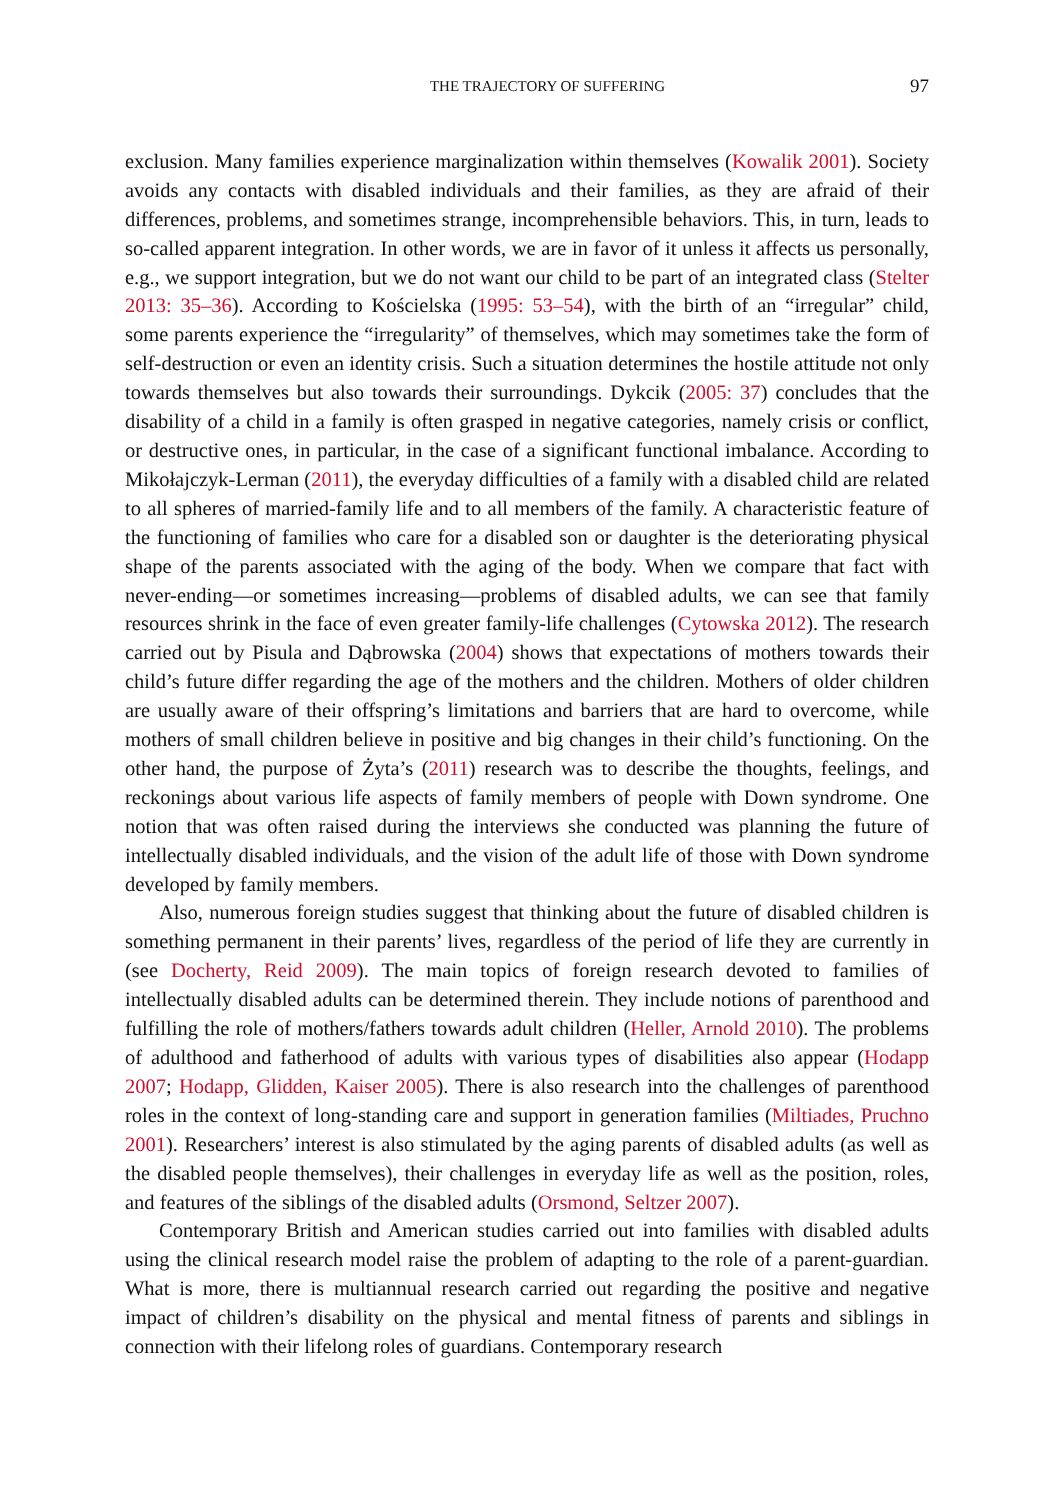THE TRAJECTORY OF SUFFERING 97
exclusion. Many families experience marginalization within themselves (Kowalik 2001). Society avoids any contacts with disabled individuals and their families, as they are afraid of their differences, problems, and sometimes strange, incomprehensible behaviors. This, in turn, leads to so-called apparent integration. In other words, we are in favor of it unless it affects us personally, e.g., we support integration, but we do not want our child to be part of an integrated class (Stelter 2013: 35–36). According to Kościelska (1995: 53–54), with the birth of an “irregular” child, some parents experience the “irregularity” of themselves, which may sometimes take the form of self-destruction or even an identity crisis. Such a situation determines the hostile attitude not only towards themselves but also towards their surroundings. Dykcik (2005: 37) concludes that the disability of a child in a family is often grasped in negative categories, namely crisis or conflict, or destructive ones, in particular, in the case of a significant functional imbalance. According to Mikołajczyk-Lerman (2011), the everyday difficulties of a family with a disabled child are related to all spheres of married-family life and to all members of the family. A characteristic feature of the functioning of families who care for a disabled son or daughter is the deteriorating physical shape of the parents associated with the aging of the body. When we compare that fact with never-ending—or sometimes increasing—problems of disabled adults, we can see that family resources shrink in the face of even greater family-life challenges (Cytowska 2012). The research carried out by Pisula and Dąbrowska (2004) shows that expectations of mothers towards their child’s future differ regarding the age of the mothers and the children. Mothers of older children are usually aware of their offspring’s limitations and barriers that are hard to overcome, while mothers of small children believe in positive and big changes in their child’s functioning. On the other hand, the purpose of Żyta’s (2011) research was to describe the thoughts, feelings, and reckonings about various life aspects of family members of people with Down syndrome. One notion that was often raised during the interviews she conducted was planning the future of intellectually disabled individuals, and the vision of the adult life of those with Down syndrome developed by family members.
Also, numerous foreign studies suggest that thinking about the future of disabled children is something permanent in their parents’ lives, regardless of the period of life they are currently in (see Docherty, Reid 2009). The main topics of foreign research devoted to families of intellectually disabled adults can be determined therein. They include notions of parenthood and fulfilling the role of mothers/fathers towards adult children (Heller, Arnold 2010). The problems of adulthood and fatherhood of adults with various types of disabilities also appear (Hodapp 2007; Hodapp, Glidden, Kaiser 2005). There is also research into the challenges of parenthood roles in the context of long-standing care and support in generation families (Miltiades, Pruchno 2001). Researchers’ interest is also stimulated by the aging parents of disabled adults (as well as the disabled people themselves), their challenges in everyday life as well as the position, roles, and features of the siblings of the disabled adults (Orsmond, Seltzer 2007).
Contemporary British and American studies carried out into families with disabled adults using the clinical research model raise the problem of adapting to the role of a parent-guardian. What is more, there is multiannual research carried out regarding the positive and negative impact of children’s disability on the physical and mental fitness of parents and siblings in connection with their lifelong roles of guardians. Contemporary research